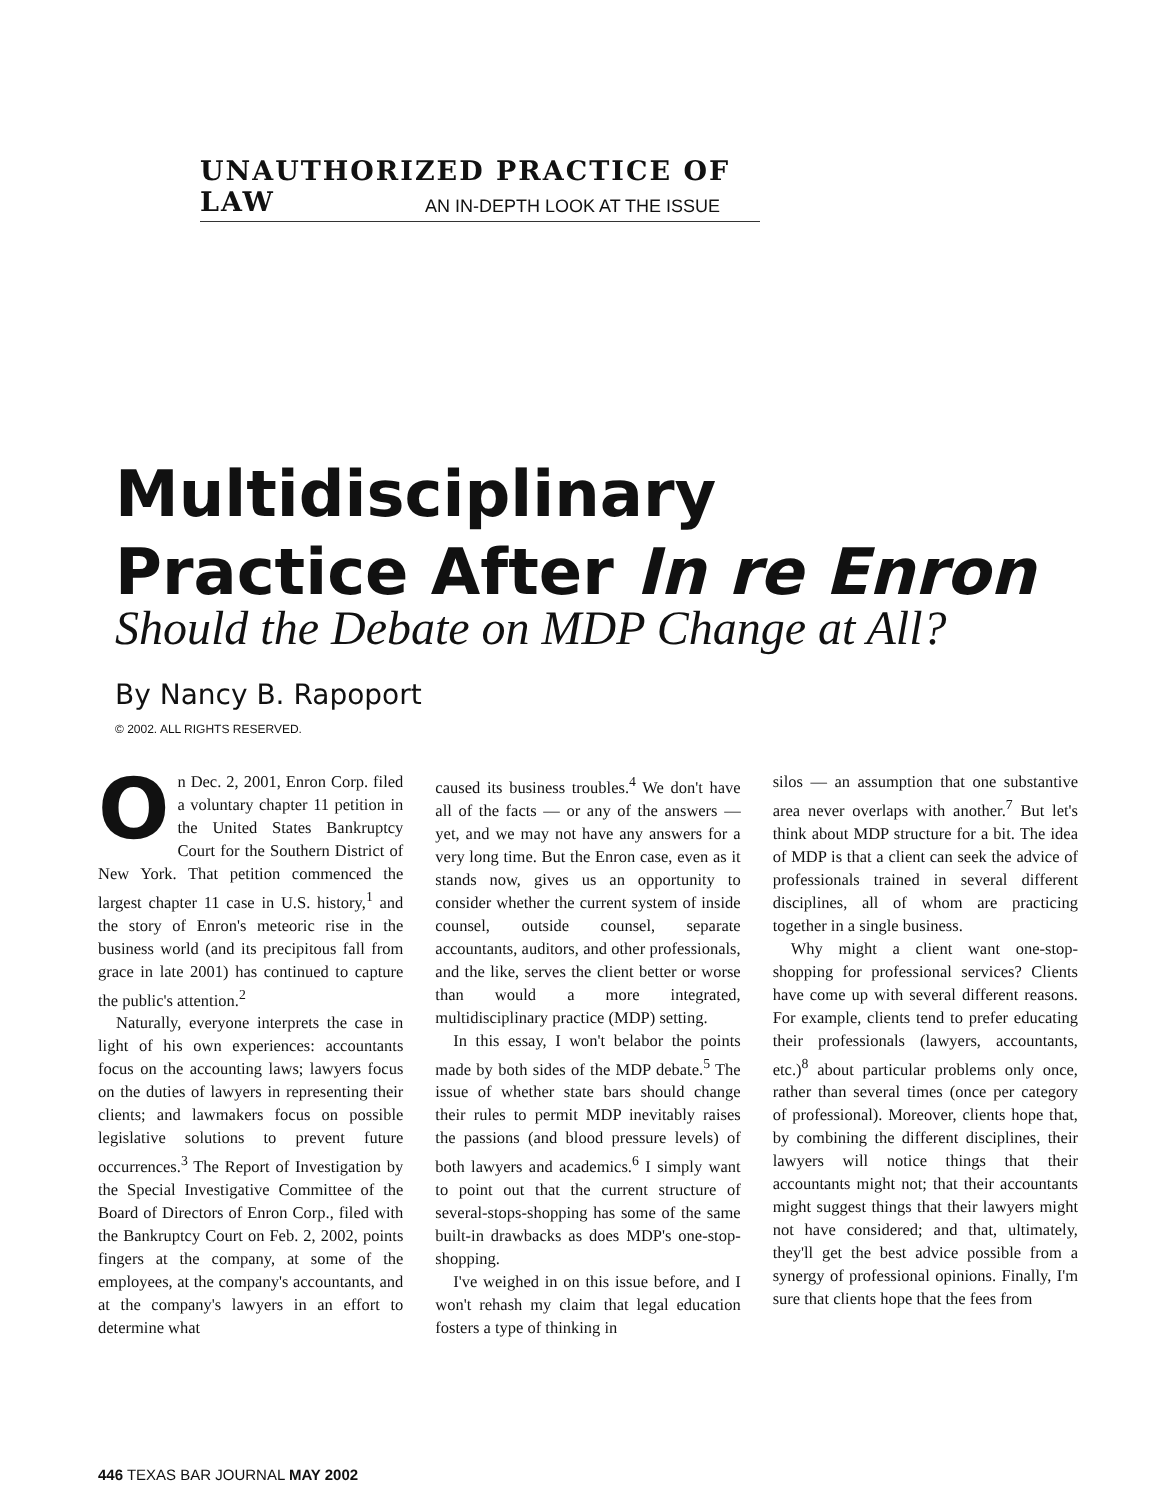UNAUTHORIZED PRACTICE OF LAW
AN IN-DEPTH LOOK AT THE ISSUE
Multidisciplinary
Practice After In re Enron
Should the Debate on MDP Change at All?
By Nancy B. Rapoport
© 2002. ALL RIGHTS RESERVED.
On Dec. 2, 2001, Enron Corp. filed a voluntary chapter 11 petition in the United States Bankruptcy Court for the Southern District of New York. That petition commenced the largest chapter 11 case in U.S. history,<sup>1</sup> and the story of Enron's meteoric rise in the business world (and its precipitous fall from grace in late 2001) has continued to capture the public's attention.<sup>2</sup>
Naturally, everyone interprets the case in light of his own experiences: accountants focus on the accounting laws; lawyers focus on the duties of lawyers in representing their clients; and lawmakers focus on possible legislative solutions to prevent future occurrences.<sup>3</sup> The Report of Investigation by the Special Investigative Committee of the Board of Directors of Enron Corp., filed with the Bankruptcy Court on Feb. 2, 2002, points fingers at the company, at some of the employees, at the company's accountants, and at the company's lawyers in an effort to determine what
caused its business troubles.<sup>4</sup> We don't have all of the facts — or any of the answers — yet, and we may not have any answers for a very long time. But the Enron case, even as it stands now, gives us an opportunity to consider whether the current system of inside counsel, outside counsel, separate accountants, auditors, and other professionals, and the like, serves the client better or worse than would a more integrated, multidisciplinary practice (MDP) setting.
In this essay, I won't belabor the points made by both sides of the MDP debate.<sup>5</sup> The issue of whether state bars should change their rules to permit MDP inevitably raises the passions (and blood pressure levels) of both lawyers and academics.<sup>6</sup> I simply want to point out that the current structure of several-stops-shopping has some of the same built-in drawbacks as does MDP's one-stop-shopping.
I've weighed in on this issue before, and I won't rehash my claim that legal education fosters a type of thinking in
silos — an assumption that one substantive area never overlaps with another.<sup>7</sup> But let's think about MDP structure for a bit. The idea of MDP is that a client can seek the advice of professionals trained in several different disciplines, all of whom are practicing together in a single business.
Why might a client want one-stop-shopping for professional services? Clients have come up with several different reasons. For example, clients tend to prefer educating their professionals (lawyers, accountants, etc.)<sup>8</sup> about particular problems only once, rather than several times (once per category of professional). Moreover, clients hope that, by combining the different disciplines, their lawyers will notice things that their accountants might not; that their accountants might suggest things that their lawyers might not have considered; and that, ultimately, they'll get the best advice possible from a synergy of professional opinions. Finally, I'm sure that clients hope that the fees from
446 TEXAS BAR JOURNAL MAY 2002